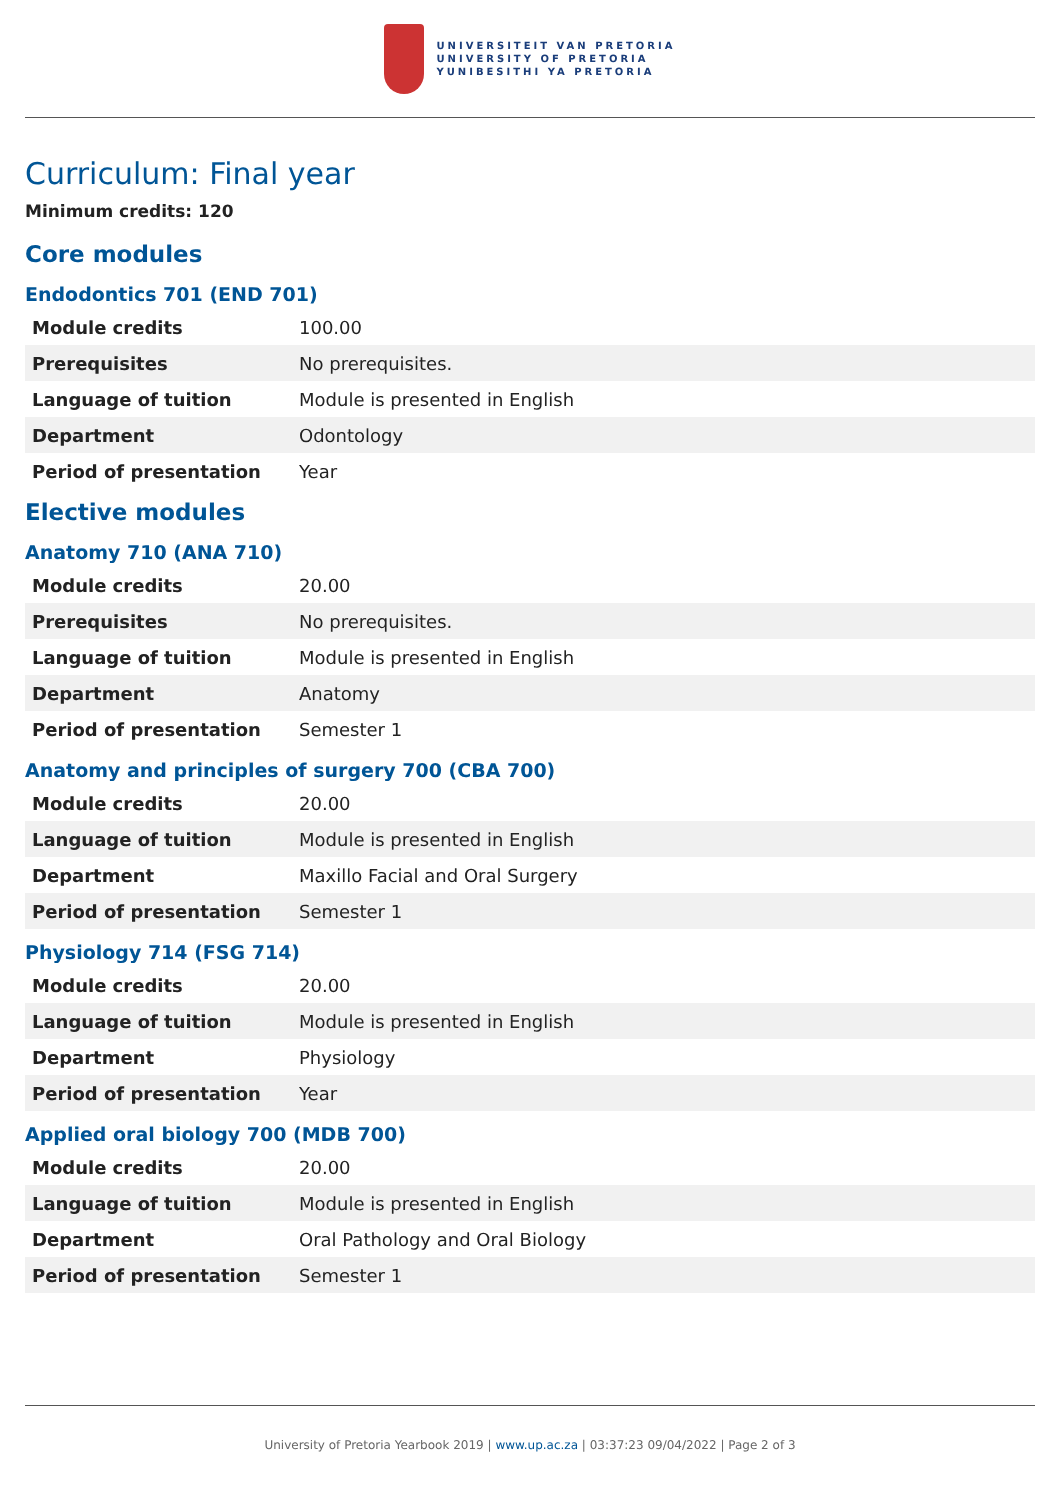UNIVERSITEIT VAN PRETORIA
UNIVERSITY OF PRETORIA
YUNIBESITHI YA PRETORIA
Curriculum: Final year
Minimum credits: 120
Core modules
Endodontics 701 (END 701)
| Module credits | 100.00 |
| Prerequisites | No prerequisites. |
| Language of tuition | Module is presented in English |
| Department | Odontology |
| Period of presentation | Year |
Elective modules
Anatomy 710 (ANA 710)
| Module credits | 20.00 |
| Prerequisites | No prerequisites. |
| Language of tuition | Module is presented in English |
| Department | Anatomy |
| Period of presentation | Semester 1 |
Anatomy and principles of surgery 700 (CBA 700)
| Module credits | 20.00 |
| Language of tuition | Module is presented in English |
| Department | Maxillo Facial and Oral Surgery |
| Period of presentation | Semester 1 |
Physiology 714 (FSG 714)
| Module credits | 20.00 |
| Language of tuition | Module is presented in English |
| Department | Physiology |
| Period of presentation | Year |
Applied oral biology 700 (MDB 700)
| Module credits | 20.00 |
| Language of tuition | Module is presented in English |
| Department | Oral Pathology and Oral Biology |
| Period of presentation | Semester 1 |
University of Pretoria Yearbook 2019 | www.up.ac.za | 03:37:23 09/04/2022 | Page 2 of 3